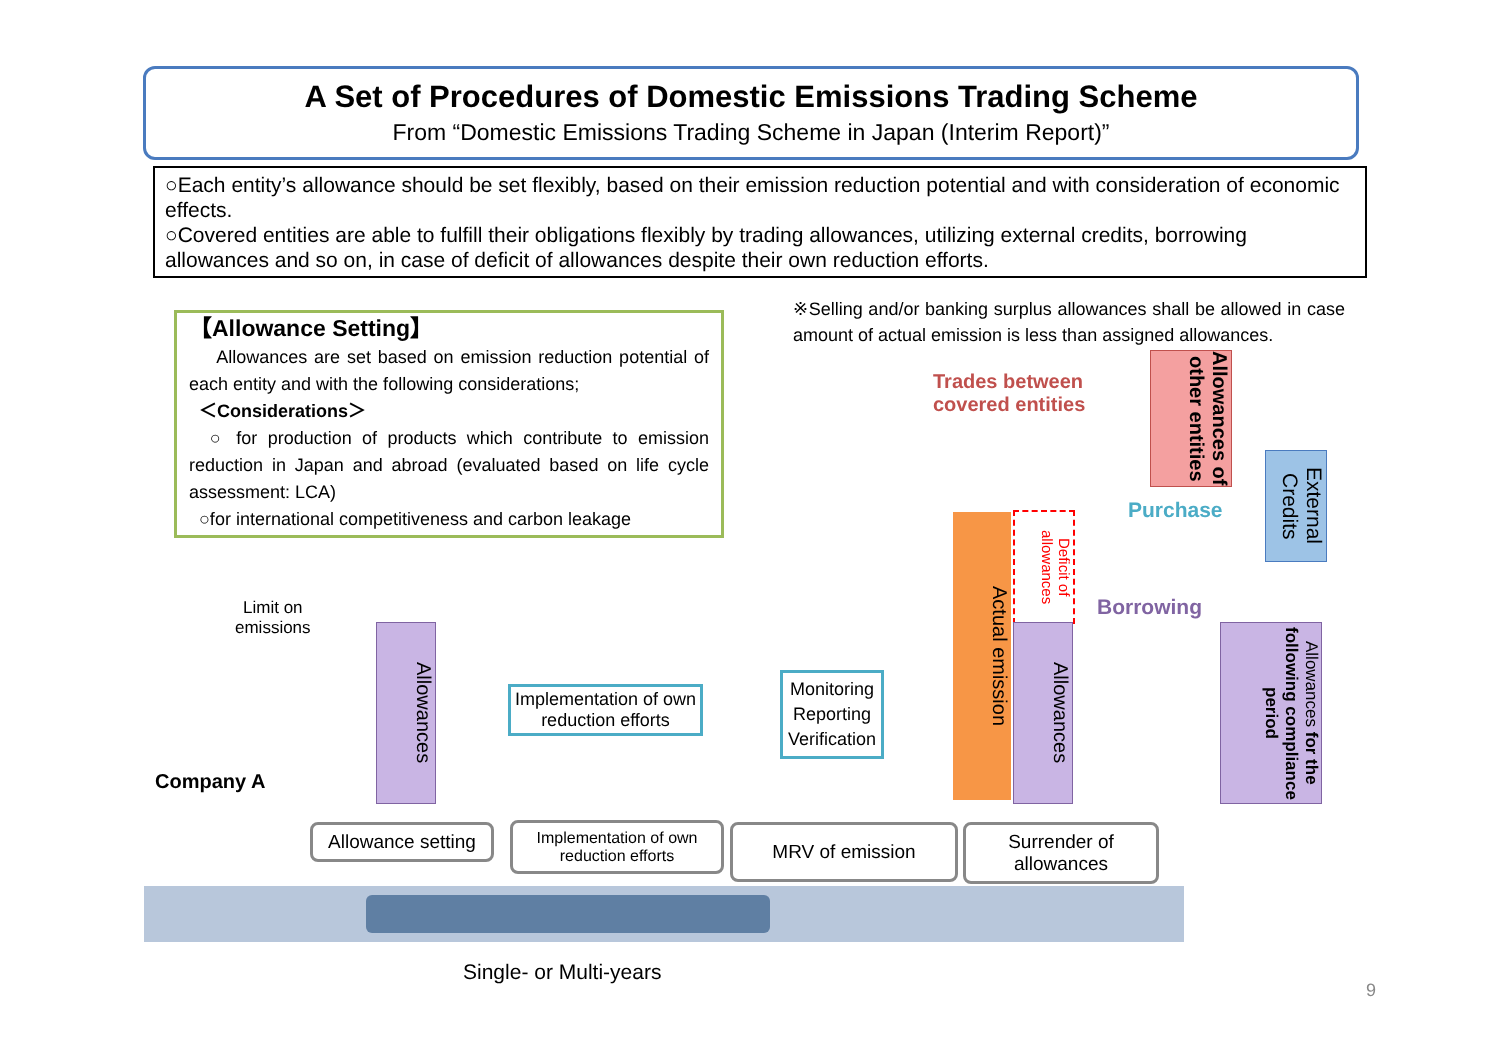A Set of Procedures of Domestic Emissions Trading Scheme
From “Domestic Emissions Trading Scheme in Japan (Interim Report)”
○Each entity’s allowance should be set flexibly, based on their emission reduction potential and with consideration of economic effects.
○Covered entities are able to fulfill their obligations flexibly by trading allowances, utilizing external credits, borrowing allowances and so on, in case of deficit of allowances despite their own reduction efforts.
【Allowance Setting】
Allowances are set based on emission reduction potential of each entity and with the following considerations;
＜Considerations＞
○ for production of products which contribute to emission reduction in Japan and abroad (evaluated based on life cycle assessment: LCA)
○for international competitiveness and carbon leakage
※Selling and/or banking surplus allowances shall be allowed in case amount of actual emission is less than assigned allowances.
Trades between
covered entities
Allowances of other entities
External Credits
Purchase
Borrowing
Deficit of allowances
Actual emission
Allowances
Allowances for the following compliance period
Allowances
Limit on
emissions
Company A
Implementation of own reduction efforts
Monitoring Reporting Verification
Allowance setting
Implementation of own reduction efforts
MRV of emission
Surrender of allowances
Single- or Multi-years
9